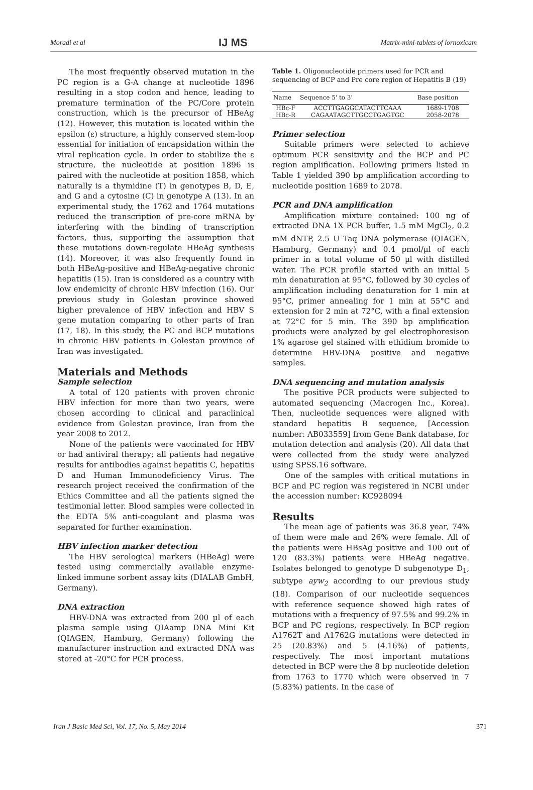Moradi et al IJ MS Matrix-mini-tablets of lornoxicam
The most frequently observed mutation in the PC region is a G-A change at nucleotide 1896 resulting in a stop codon and hence, leading to premature termination of the PC/Core protein construction, which is the precursor of HBeAg (12). However, this mutation is located within the epsilon (ε) structure, a highly conserved stem-loop essential for initiation of encapsidation within the viral replication cycle. In order to stabilize the ε structure, the nucleotide at position 1896 is paired with the nucleotide at position 1858, which naturally is a thymidine (T) in genotypes B, D, E, and G and a cytosine (C) in genotype A (13). In an experimental study, the 1762 and 1764 mutations reduced the transcription of pre-core mRNA by interfering with the binding of transcription factors, thus, supporting the assumption that these mutations down-regulate HBeAg synthesis (14). Moreover, it was also frequently found in both HBeAg-positive and HBeAg-negative chronic hepatitis (15). Iran is considered as a country with low endemicity of chronic HBV infection (16). Our previous study in Golestan province showed higher prevalence of HBV infection and HBV S gene mutation comparing to other parts of Iran (17, 18). In this study, the PC and BCP mutations in chronic HBV patients in Golestan province of Iran was investigated.
Materials and Methods
Sample selection
A total of 120 patients with proven chronic HBV infection for more than two years, were chosen according to clinical and paraclinical evidence from Golestan province, Iran from the year 2008 to 2012.
None of the patients were vaccinated for HBV or had antiviral therapy; all patients had negative results for antibodies against hepatitis C, hepatitis D and Human Immunodeficiency Virus. The research project received the confirmation of the Ethics Committee and all the patients signed the testimonial letter. Blood samples were collected in the EDTA 5% anti-coagulant and plasma was separated for further examination.
HBV infection marker detection
The HBV serological markers (HBeAg) were tested using commercially available enzyme-linked immune sorbent assay kits (DIALAB GmbH, Germany).
DNA extraction
HBV-DNA was extracted from 200 µl of each plasma sample using QIAamp DNA Mini Kit (QIAGEN, Hamburg, Germany) following the manufacturer instruction and extracted DNA was stored at -20°C for PCR process.
Table 1. Oligonucleotide primers used for PCR and sequencing of BCP and Pre core region of Hepatitis B (19)
| Name | Sequence 5' to 3' | Base position |
| --- | --- | --- |
| HBc-F | ACCTTGAGGCATACTTCAAA | 1689-1708 |
| HBc-R | CAGAATAGCTTGCCTGAGTGC | 2058-2078 |
Primer selection
Suitable primers were selected to achieve optimum PCR sensitivity and the BCP and PC region amplification. Following primers listed in Table 1 yielded 390 bp amplification according to nucleotide position 1689 to 2078.
PCR and DNA amplification
Amplification mixture contained: 100 ng of extracted DNA 1X PCR buffer, 1.5 mM MgCl<sub>2</sub>, 0.2 mM dNTP, 2.5 U Taq DNA polymerase (QIAGEN, Hamburg, Germany) and 0.4 pmol/µl of each primer in a total volume of 50 µl with distilled water. The PCR profile started with an initial 5 min denaturation at 95°C, followed by 30 cycles of amplification including denaturation for 1 min at 95°C, primer annealing for 1 min at 55°C and extension for 2 min at 72°C, with a final extension at 72°C for 5 min. The 390 bp amplification products were analyzed by gel electrophoresison 1% agarose gel stained with ethidium bromide to determine HBV-DNA positive and negative samples.
DNA sequencing and mutation analysis
The positive PCR products were subjected to automated sequencing (Macrogen Inc., Korea). Then, nucleotide sequences were aligned with standard hepatitis B sequence, [Accession number: AB033559] from Gene Bank database, for mutation detection and analysis (20). All data that were collected from the study were analyzed using SPSS.16 software.
One of the samples with critical mutations in BCP and PC region was registered in NCBI under the accession number: KC928094
Results
The mean age of patients was 36.8 year, 74% of them were male and 26% were female. All of the patients were HBsAg positive and 100 out of 120 (83.3%) patients were HBeAg negative. Isolates belonged to genotype D subgenotype D<sub>1</sub>, subtype ayw<sub>2</sub> according to our previous study (18). Comparison of our nucleotide sequences with reference sequence showed high rates of mutations with a frequency of 97.5% and 99.2% in BCP and PC regions, respectively. In BCP region A1762T and A1762G mutations were detected in 25 (20.83%) and 5 (4.16%) of patients, respectively. The most important mutations detected in BCP were the 8 bp nucleotide deletion from 1763 to 1770 which were observed in 7 (5.83%) patients. In the case of
Iran J Basic Med Sci, Vol. 17, No. 5, May 2014 371